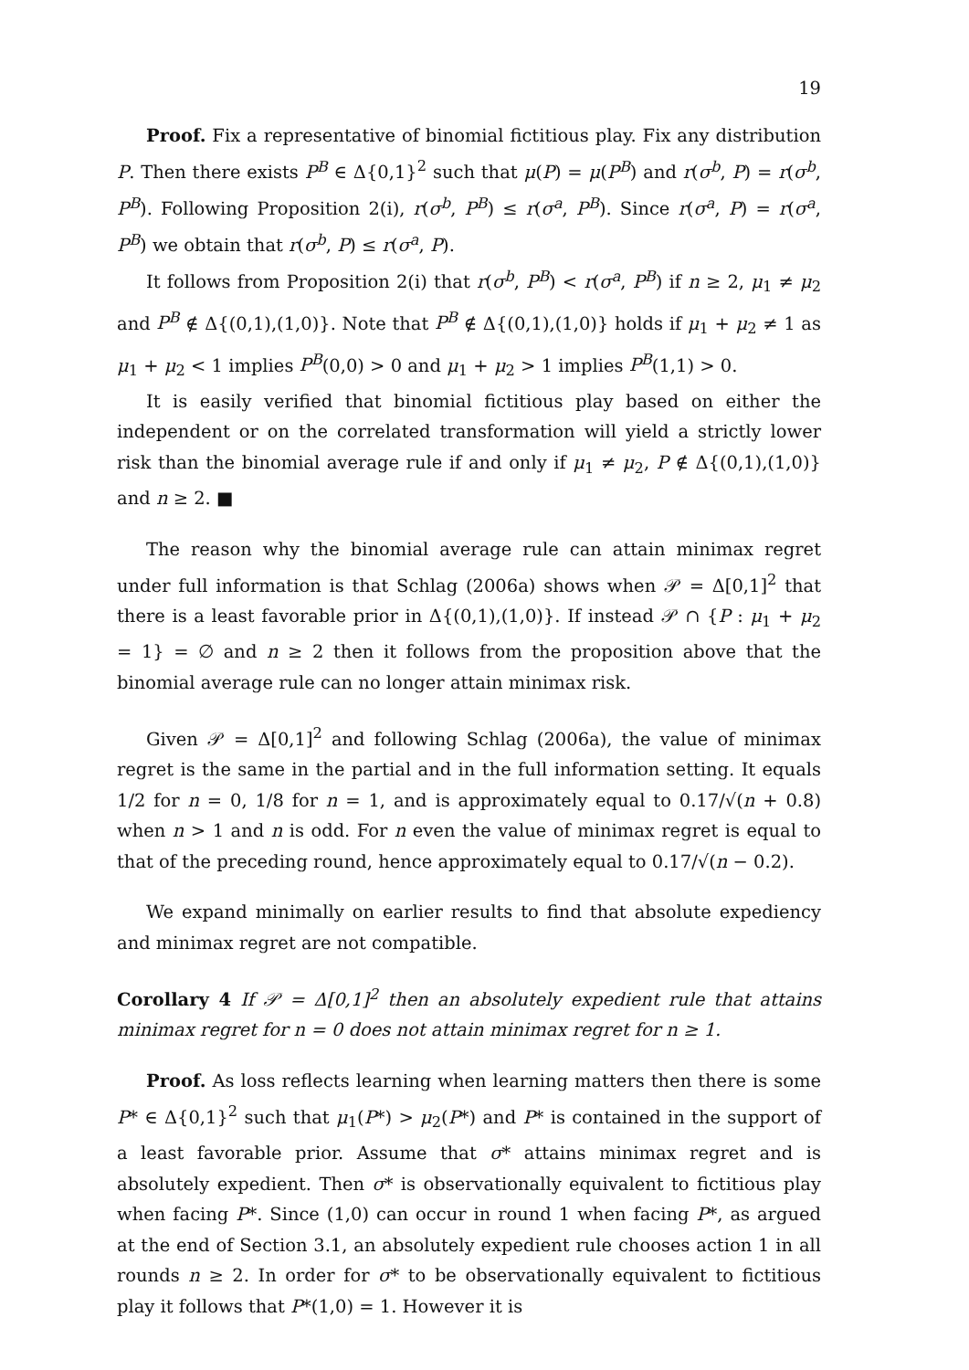19
Proof. Fix a representative of binomial fictitious play. Fix any distribution P. Then there exists P<sup>B</sup> ∈ Δ{0,1}<sup>2</sup> such that μ(P) = μ(P<sup>B</sup>) and r(σ<sup>b</sup>, P) = r(σ<sup>b</sup>, P<sup>B</sup>). Following Proposition 2(i), r(σ<sup>b</sup>, P<sup>B</sup>) ≤ r(σ<sup>a</sup>, P<sup>B</sup>). Since r(σ<sup>a</sup>, P) = r(σ<sup>a</sup>, P<sup>B</sup>) we obtain that r(σ<sup>b</sup>, P) ≤ r(σ<sup>a</sup>, P).
It follows from Proposition 2(i) that r(σ<sup>b</sup>, P<sup>B</sup>) < r(σ<sup>a</sup>, P<sup>B</sup>) if n ≥ 2, μ<sub>1</sub> ≠ μ<sub>2</sub> and P<sup>B</sup> ∉ Δ{(0,1),(1,0)}. Note that P<sup>B</sup> ∉ Δ{(0,1),(1,0)} holds if μ<sub>1</sub> + μ<sub>2</sub> ≠ 1 as μ<sub>1</sub> + μ<sub>2</sub> < 1 implies P<sup>B</sup>(0,0) > 0 and μ<sub>1</sub> + μ<sub>2</sub> > 1 implies P<sup>B</sup>(1,1) > 0.
It is easily verified that binomial fictitious play based on either the independent or on the correlated transformation will yield a strictly lower risk than the binomial average rule if and only if μ<sub>1</sub> ≠ μ<sub>2</sub>, P ∉ Δ{(0,1),(1,0)} and n ≥ 2. ■
The reason why the binomial average rule can attain minimax regret under full information is that Schlag (2006a) shows when 𝒫 = Δ[0,1]<sup>2</sup> that there is a least favorable prior in Δ{(0,1),(1,0)}. If instead 𝒫 ∩ {P : μ<sub>1</sub> + μ<sub>2</sub> = 1} = ∅ and n ≥ 2 then it follows from the proposition above that the binomial average rule can no longer attain minimax risk.
Given 𝒫 = Δ[0,1]<sup>2</sup> and following Schlag (2006a), the value of minimax regret is the same in the partial and in the full information setting. It equals 1/2 for n = 0, 1/8 for n = 1, and is approximately equal to 0.17/√(n + 0.8) when n > 1 and n is odd. For n even the value of minimax regret is equal to that of the preceding round, hence approximately equal to 0.17/√(n − 0.2).
We expand minimally on earlier results to find that absolute expediency and minimax regret are not compatible.
Corollary 4 If 𝒫 = Δ[0,1]<sup>2</sup> then an absolutely expedient rule that attains minimax regret for n = 0 does not attain minimax regret for n ≥ 1.
Proof. As loss reflects learning when learning matters then there is some P* ∈ Δ{0,1}<sup>2</sup> such that μ<sub>1</sub>(P*) > μ<sub>2</sub>(P*) and P* is contained in the support of a least favorable prior. Assume that σ* attains minimax regret and is absolutely expedient. Then σ* is observationally equivalent to fictitious play when facing P*. Since (1,0) can occur in round 1 when facing P*, as argued at the end of Section 3.1, an absolutely expedient rule chooses action 1 in all rounds n ≥ 2. In order for σ* to be observationally equivalent to fictitious play it follows that P*(1,0) = 1. However it is